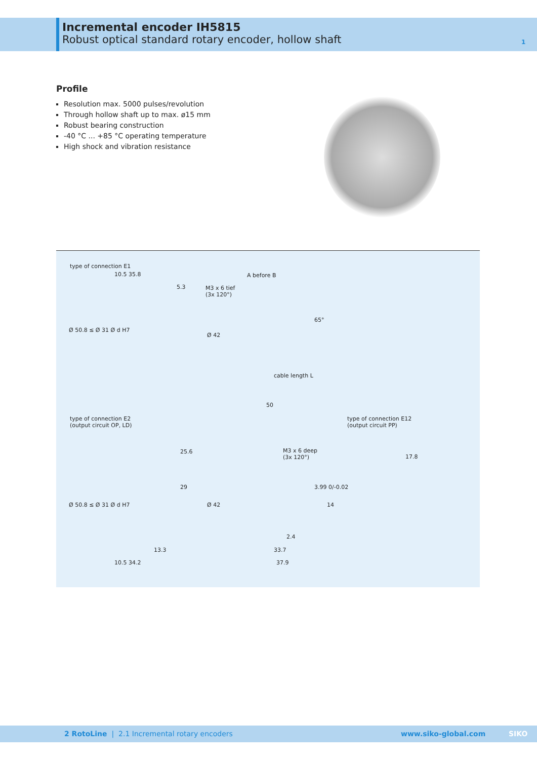Incremental encoder IH5815
Robust optical standard rotary encoder, hollow shaft
1
Profile
Resolution max. 5000 pulses/revolution
Through hollow shaft up to max. ø15 mm
Robust bearing construction
-40 °C ... +85 °C operating temperature
High shock and vibration resistance
type of connection E1
10.5 35.8
5.3
A before B
M3 x 6 tief
(3x 120°)
65°
Ø 50.8 ≤ Ø 31 Ø d H7
Ø 42
cable length L
50
type of connection E2
(output circuit OP, LD)
type of connection E12
(output circuit PP)
M3 x 6 deep
(3x 120°)
25.6
29
17.8
3.99 0/-0.02
Ø 50.8 ≤ Ø 31 Ø d H7 Ø 42 14
2.4
13.3 33.7
10.5 34.2 37.9
2 RotoLine | 2.1 Incremental rotary encoders www.siko-global.com SIKO